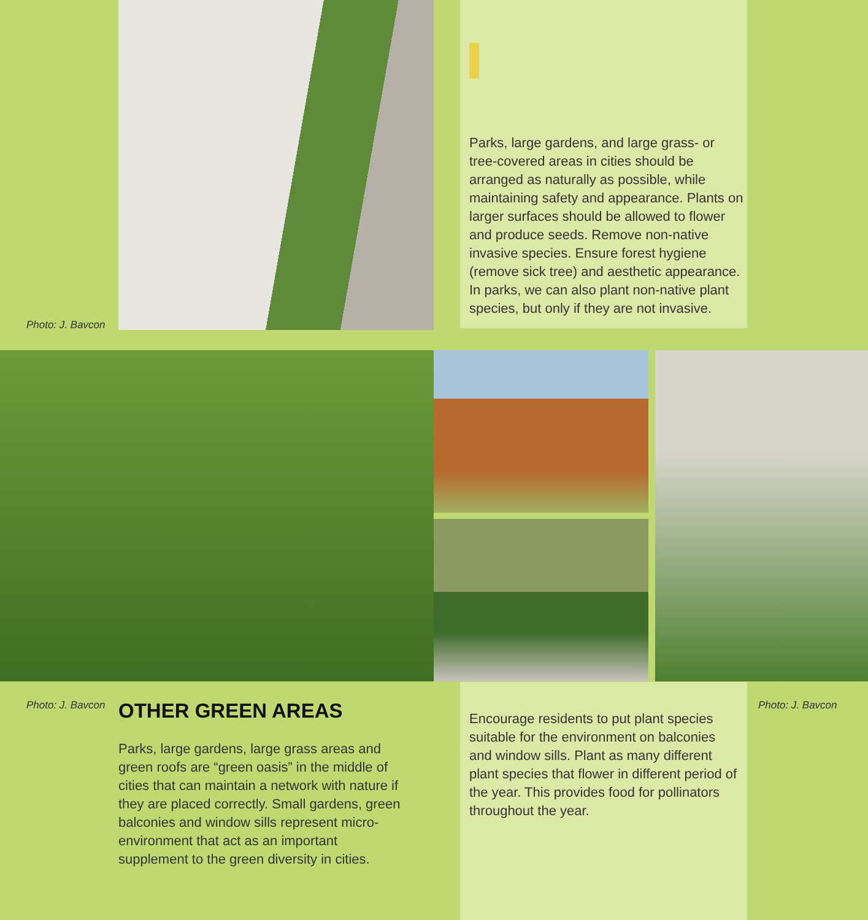Photo: J. Bavcon
Parks, large gardens, and large grass- or tree-covered areas in cities should be arranged as naturally as possible, while maintaining safety and appearance. Plants on larger surfaces should be allowed to flower and produce seeds. Remove non-native invasive species. Ensure forest hygiene (remove sick tree) and aesthetic appearance. In parks, we can also plant non-native plant species, but only if they are not invasive.
Photo: J. Bavcon Photo: J. Bavcon
OTHER GREEN AREAS
Parks, large gardens, large grass areas and green roofs are “green oasis” in the middle of cities that can maintain a network with nature if they are placed correctly. Small gardens, green balconies and window sills represent micro-environment that act as an important supplement to the green diversity in cities.
Encourage residents to put plant species suitable for the environment on balconies and window sills. Plant as many different plant species that flower in different period of the year. This provides food for pollinators throughout the year.